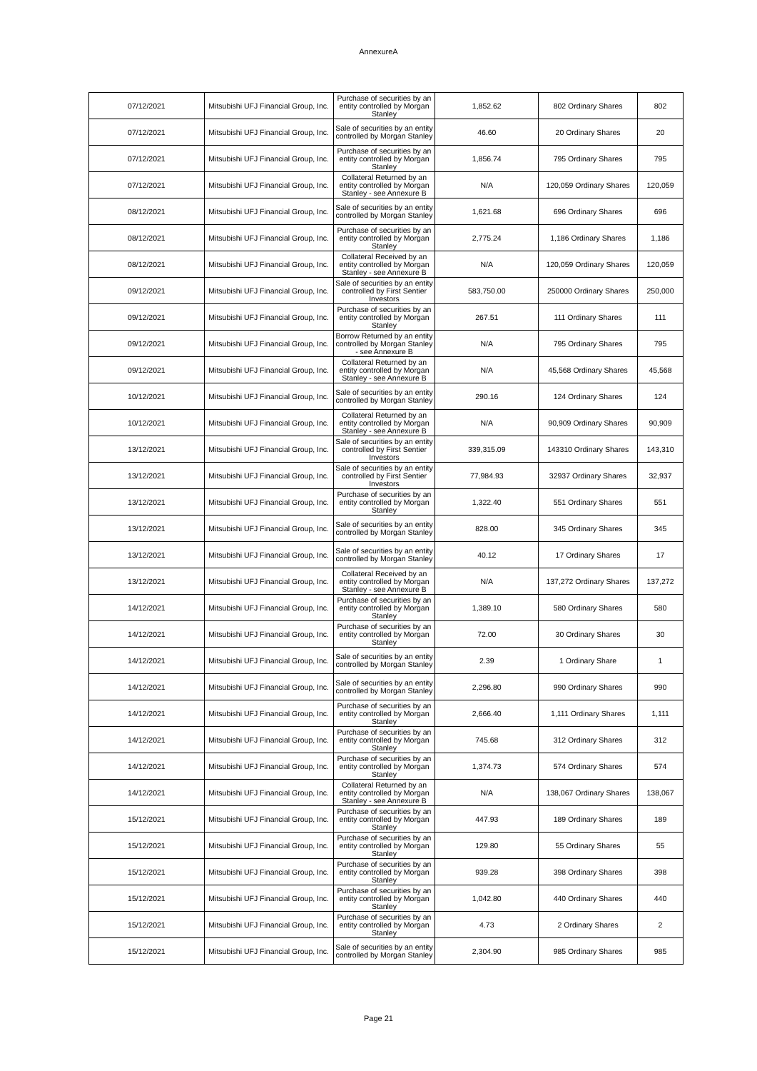AnnexureA
| 07/12/2021 | Mitsubishi UFJ Financial Group, Inc. | Purchase of securities by an entity controlled by Morgan Stanley | 1,852.62 | 802 Ordinary Shares | 802 |
| 07/12/2021 | Mitsubishi UFJ Financial Group, Inc. | Sale of securities by an entity controlled by Morgan Stanley | 46.60 | 20 Ordinary Shares | 20 |
| 07/12/2021 | Mitsubishi UFJ Financial Group, Inc. | Purchase of securities by an entity controlled by Morgan Stanley | 1,856.74 | 795 Ordinary Shares | 795 |
| 07/12/2021 | Mitsubishi UFJ Financial Group, Inc. | Collateral Returned by an entity controlled by Morgan Stanley - see Annexure B | N/A | 120,059 Ordinary Shares | 120,059 |
| 08/12/2021 | Mitsubishi UFJ Financial Group, Inc. | Sale of securities by an entity controlled by Morgan Stanley | 1,621.68 | 696 Ordinary Shares | 696 |
| 08/12/2021 | Mitsubishi UFJ Financial Group, Inc. | Purchase of securities by an entity controlled by Morgan Stanley | 2,775.24 | 1,186 Ordinary Shares | 1,186 |
| 08/12/2021 | Mitsubishi UFJ Financial Group, Inc. | Collateral Received by an entity controlled by Morgan Stanley - see Annexure B | N/A | 120,059 Ordinary Shares | 120,059 |
| 09/12/2021 | Mitsubishi UFJ Financial Group, Inc. | Sale of securities by an entity controlled by First Sentier Investors | 583,750.00 | 250000 Ordinary Shares | 250,000 |
| 09/12/2021 | Mitsubishi UFJ Financial Group, Inc. | Purchase of securities by an entity controlled by Morgan Stanley | 267.51 | 111 Ordinary Shares | 111 |
| 09/12/2021 | Mitsubishi UFJ Financial Group, Inc. | Borrow Returned by an entity controlled by Morgan Stanley - see Annexure B | N/A | 795 Ordinary Shares | 795 |
| 09/12/2021 | Mitsubishi UFJ Financial Group, Inc. | Collateral Returned by an entity controlled by Morgan Stanley - see Annexure B | N/A | 45,568 Ordinary Shares | 45,568 |
| 10/12/2021 | Mitsubishi UFJ Financial Group, Inc. | Sale of securities by an entity controlled by Morgan Stanley | 290.16 | 124 Ordinary Shares | 124 |
| 10/12/2021 | Mitsubishi UFJ Financial Group, Inc. | Collateral Returned by an entity controlled by Morgan Stanley - see Annexure B | N/A | 90,909 Ordinary Shares | 90,909 |
| 13/12/2021 | Mitsubishi UFJ Financial Group, Inc. | Sale of securities by an entity controlled by First Sentier Investors | 339,315.09 | 143310 Ordinary Shares | 143,310 |
| 13/12/2021 | Mitsubishi UFJ Financial Group, Inc. | Sale of securities by an entity controlled by First Sentier Investors | 77,984.93 | 32937 Ordinary Shares | 32,937 |
| 13/12/2021 | Mitsubishi UFJ Financial Group, Inc. | Purchase of securities by an entity controlled by Morgan Stanley | 1,322.40 | 551 Ordinary Shares | 551 |
| 13/12/2021 | Mitsubishi UFJ Financial Group, Inc. | Sale of securities by an entity controlled by Morgan Stanley | 828.00 | 345 Ordinary Shares | 345 |
| 13/12/2021 | Mitsubishi UFJ Financial Group, Inc. | Sale of securities by an entity controlled by Morgan Stanley | 40.12 | 17 Ordinary Shares | 17 |
| 13/12/2021 | Mitsubishi UFJ Financial Group, Inc. | Collateral Received by an entity controlled by Morgan Stanley - see Annexure B | N/A | 137,272 Ordinary Shares | 137,272 |
| 14/12/2021 | Mitsubishi UFJ Financial Group, Inc. | Purchase of securities by an entity controlled by Morgan Stanley | 1,389.10 | 580 Ordinary Shares | 580 |
| 14/12/2021 | Mitsubishi UFJ Financial Group, Inc. | Purchase of securities by an entity controlled by Morgan Stanley | 72.00 | 30 Ordinary Shares | 30 |
| 14/12/2021 | Mitsubishi UFJ Financial Group, Inc. | Sale of securities by an entity controlled by Morgan Stanley | 2.39 | 1 Ordinary Share | 1 |
| 14/12/2021 | Mitsubishi UFJ Financial Group, Inc. | Sale of securities by an entity controlled by Morgan Stanley | 2,296.80 | 990 Ordinary Shares | 990 |
| 14/12/2021 | Mitsubishi UFJ Financial Group, Inc. | Purchase of securities by an entity controlled by Morgan Stanley | 2,666.40 | 1,111 Ordinary Shares | 1,111 |
| 14/12/2021 | Mitsubishi UFJ Financial Group, Inc. | Purchase of securities by an entity controlled by Morgan Stanley | 745.68 | 312 Ordinary Shares | 312 |
| 14/12/2021 | Mitsubishi UFJ Financial Group, Inc. | Purchase of securities by an entity controlled by Morgan Stanley | 1,374.73 | 574 Ordinary Shares | 574 |
| 14/12/2021 | Mitsubishi UFJ Financial Group, Inc. | Collateral Returned by an entity controlled by Morgan Stanley - see Annexure B | N/A | 138,067 Ordinary Shares | 138,067 |
| 15/12/2021 | Mitsubishi UFJ Financial Group, Inc. | Purchase of securities by an entity controlled by Morgan Stanley | 447.93 | 189 Ordinary Shares | 189 |
| 15/12/2021 | Mitsubishi UFJ Financial Group, Inc. | Purchase of securities by an entity controlled by Morgan Stanley | 129.80 | 55 Ordinary Shares | 55 |
| 15/12/2021 | Mitsubishi UFJ Financial Group, Inc. | Purchase of securities by an entity controlled by Morgan Stanley | 939.28 | 398 Ordinary Shares | 398 |
| 15/12/2021 | Mitsubishi UFJ Financial Group, Inc. | Purchase of securities by an entity controlled by Morgan Stanley | 1,042.80 | 440 Ordinary Shares | 440 |
| 15/12/2021 | Mitsubishi UFJ Financial Group, Inc. | Purchase of securities by an entity controlled by Morgan Stanley | 4.73 | 2 Ordinary Shares | 2 |
| 15/12/2021 | Mitsubishi UFJ Financial Group, Inc. | Sale of securities by an entity controlled by Morgan Stanley | 2,304.90 | 985 Ordinary Shares | 985 |
Page 21